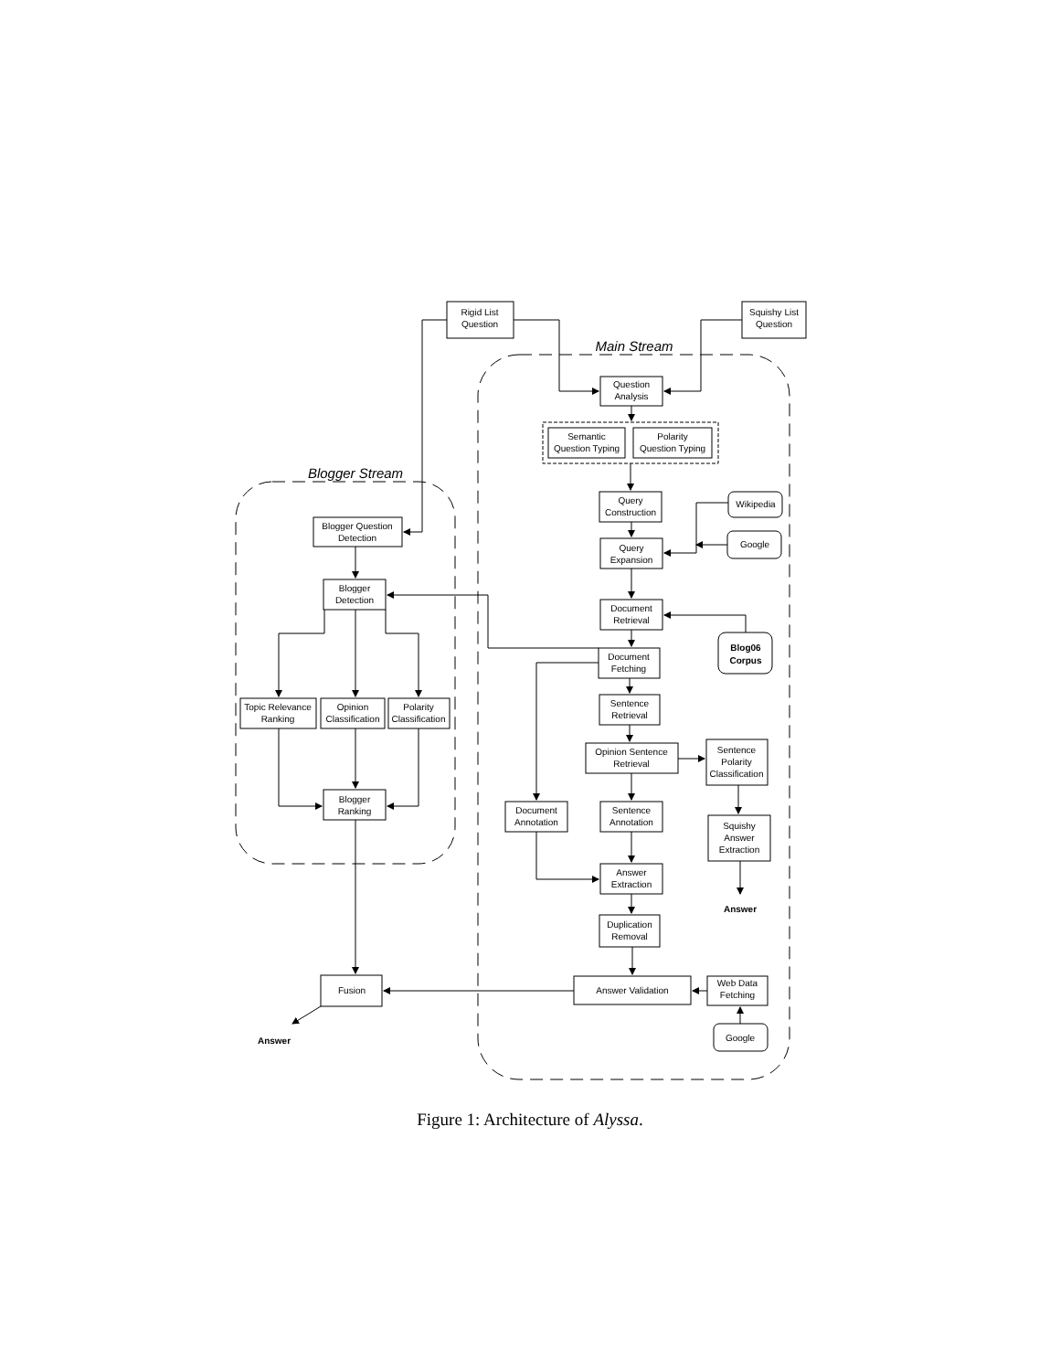Rigid List
Question
Squishy List
Question
Main Stream
Blogger Stream
Question
Analysis
Semantic
Question Typing
Polarity
Question Typing
Query
Construction
Wikipedia
Google
Query
Expansion
Document
Retrieval
Blog06
Corpus
Document
Fetching
Sentence
Retrieval
Opinion Sentence
Retrieval
Sentence
Polarity
Classification
Document
Annotation
Sentence
Annotation
Squishy
Answer
Extraction
Answer
Extraction
Answer
Duplication
Removal
Answer Validation
Web Data
Fetching
Google
Blogger Question
Detection
Blogger
Detection
Topic Relevance
Ranking
Opinion
Classification
Polarity
Classification
Blogger
Ranking
Fusion
Answer
Figure 1: Architecture of Alyssa.